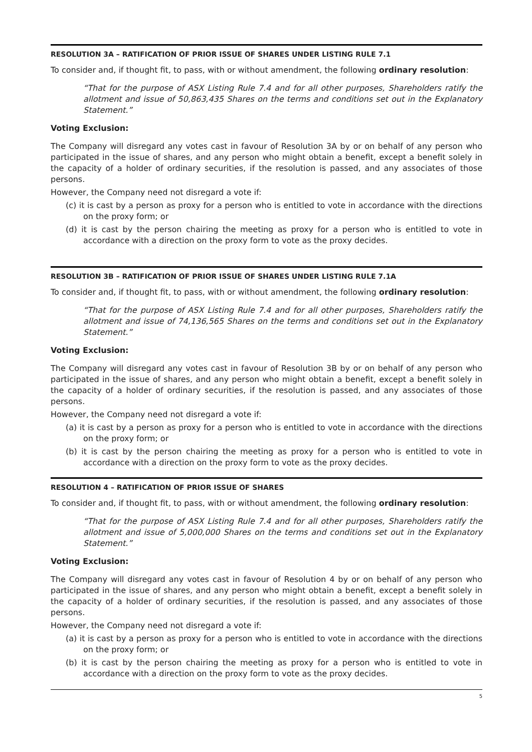RESOLUTION 3A – RATIFICATION OF PRIOR ISSUE OF SHARES UNDER LISTING RULE 7.1
To consider and, if thought fit, to pass, with or without amendment, the following ordinary resolution:
“That for the purpose of ASX Listing Rule 7.4 and for all other purposes, Shareholders ratify the allotment and issue of 50,863,435 Shares on the terms and conditions set out in the Explanatory Statement.”
Voting Exclusion:
The Company will disregard any votes cast in favour of Resolution 3A by or on behalf of any person who participated in the issue of shares, and any person who might obtain a benefit, except a benefit solely in the capacity of a holder of ordinary securities, if the resolution is passed, and any associates of those persons.
However, the Company need not disregard a vote if:
(c) it is cast by a person as proxy for a person who is entitled to vote in accordance with the directions on the proxy form; or
(d) it is cast by the person chairing the meeting as proxy for a person who is entitled to vote in accordance with a direction on the proxy form to vote as the proxy decides.
RESOLUTION 3B – RATIFICATION OF PRIOR ISSUE OF SHARES UNDER LISTING RULE 7.1A
To consider and, if thought fit, to pass, with or without amendment, the following ordinary resolution:
“That for the purpose of ASX Listing Rule 7.4 and for all other purposes, Shareholders ratify the allotment and issue of 74,136,565 Shares on the terms and conditions set out in the Explanatory Statement.”
Voting Exclusion:
The Company will disregard any votes cast in favour of Resolution 3B by or on behalf of any person who participated in the issue of shares, and any person who might obtain a benefit, except a benefit solely in the capacity of a holder of ordinary securities, if the resolution is passed, and any associates of those persons.
However, the Company need not disregard a vote if:
(a) it is cast by a person as proxy for a person who is entitled to vote in accordance with the directions on the proxy form; or
(b) it is cast by the person chairing the meeting as proxy for a person who is entitled to vote in accordance with a direction on the proxy form to vote as the proxy decides.
RESOLUTION 4 – RATIFICATION OF PRIOR ISSUE OF SHARES
To consider and, if thought fit, to pass, with or without amendment, the following ordinary resolution:
“That for the purpose of ASX Listing Rule 7.4 and for all other purposes, Shareholders ratify the allotment and issue of 5,000,000 Shares on the terms and conditions set out in the Explanatory Statement.”
Voting Exclusion:
The Company will disregard any votes cast in favour of Resolution 4 by or on behalf of any person who participated in the issue of shares, and any person who might obtain a benefit, except a benefit solely in the capacity of a holder of ordinary securities, if the resolution is passed, and any associates of those persons.
However, the Company need not disregard a vote if:
(a) it is cast by a person as proxy for a person who is entitled to vote in accordance with the directions on the proxy form; or
(b) it is cast by the person chairing the meeting as proxy for a person who is entitled to vote in accordance with a direction on the proxy form to vote as the proxy decides.
5